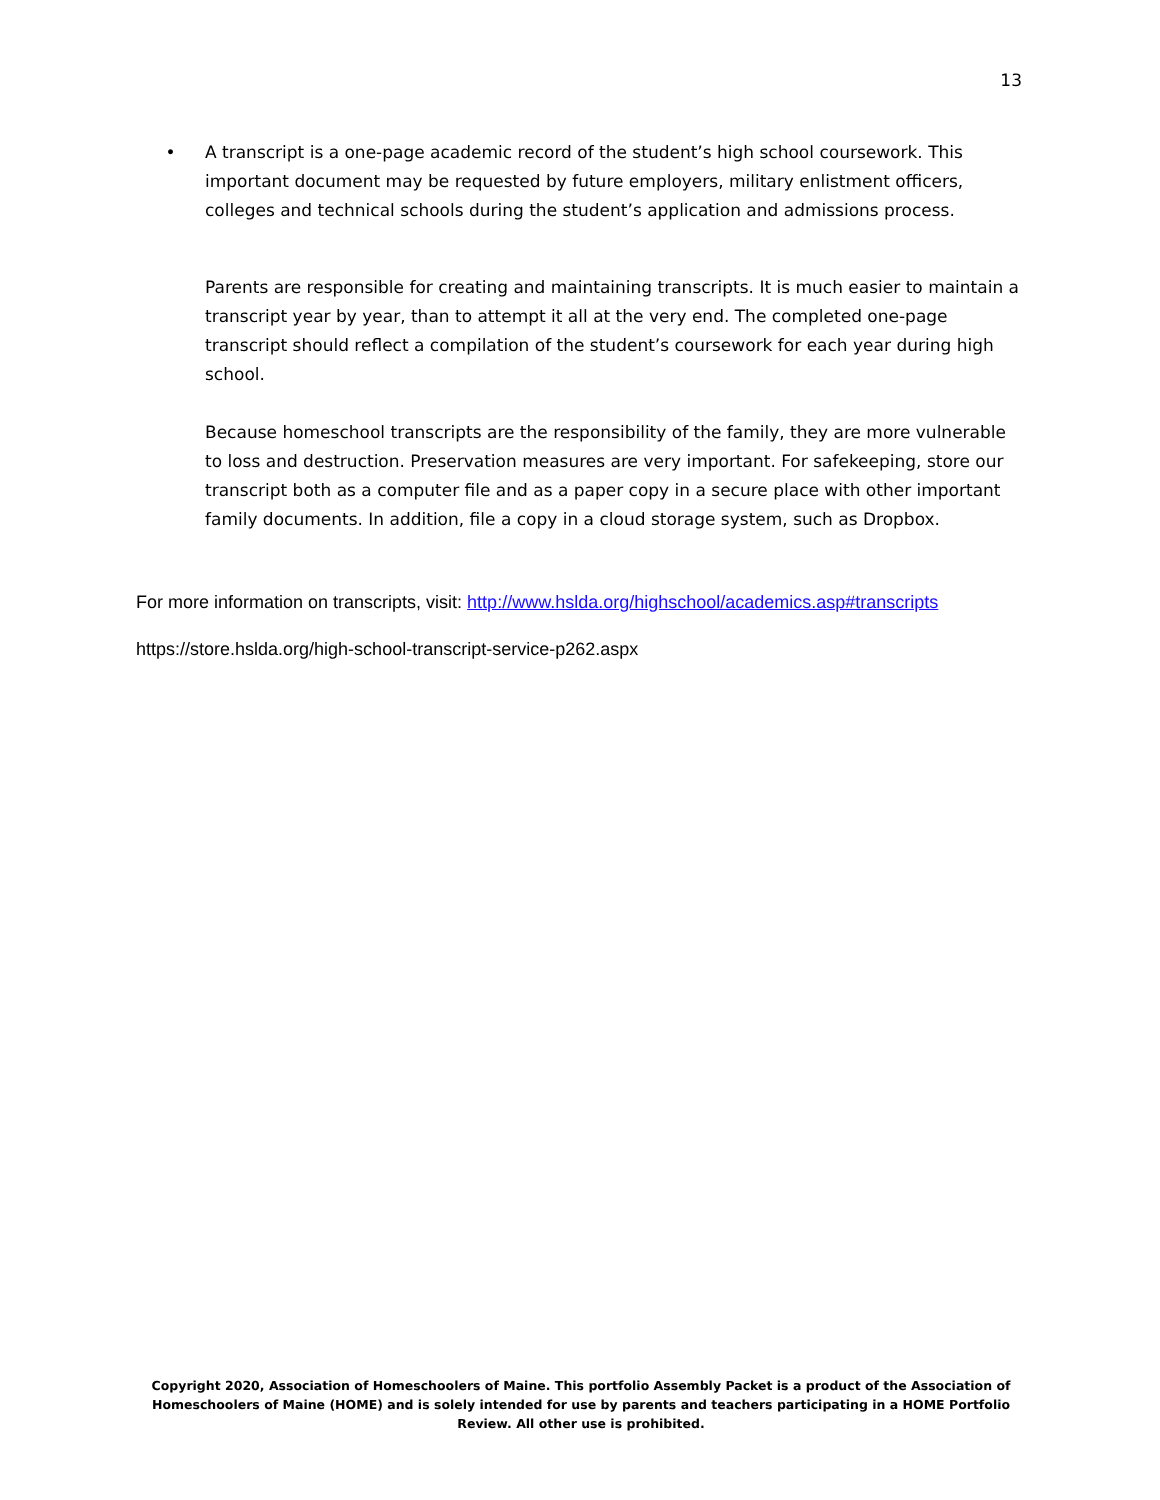13
• A transcript is a one-page academic record of the student’s high school coursework. This important document may be requested by future employers, military enlistment officers, colleges and technical schools during the student’s application and admissions process.
Parents are responsible for creating and maintaining transcripts. It is much easier to maintain a transcript year by year, than to attempt it all at the very end. The completed one-page transcript should reflect a compilation of the student’s coursework for each year during high school.
Because homeschool transcripts are the responsibility of the family, they are more vulnerable to loss and destruction. Preservation measures are very important. For safekeeping, store our transcript both as a computer file and as a paper copy in a secure place with other important family documents. In addition, file a copy in a cloud storage system, such as Dropbox.
For more information on transcripts, visit: http://www.hslda.org/highschool/academics.asp#transcripts
https://store.hslda.org/high-school-transcript-service-p262.aspx
Copyright 2020, Association of Homeschoolers of Maine. This portfolio Assembly Packet is a product of the Association of Homeschoolers of Maine (HOME) and is solely intended for use by parents and teachers participating in a HOME Portfolio Review. All other use is prohibited.